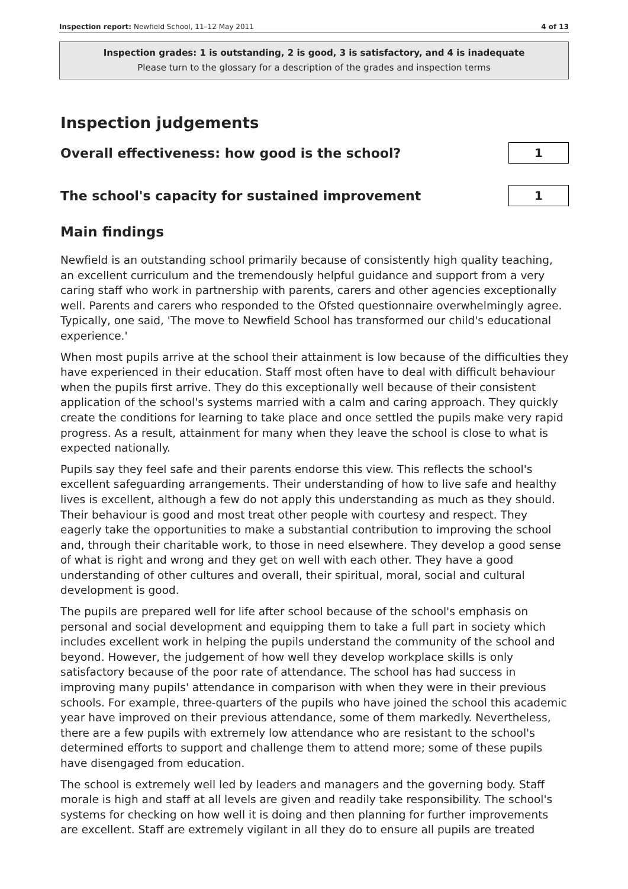Inspection report: Newfield School, 11–12 May 2011 4 of 13
Inspection grades: 1 is outstanding, 2 is good, 3 is satisfactory, and 4 is inadequate
Please turn to the glossary for a description of the grades and inspection terms
Inspection judgements
Overall effectiveness: how good is the school?
1
The school's capacity for sustained improvement
1
Main findings
Newfield is an outstanding school primarily because of consistently high quality teaching, an excellent curriculum and the tremendously helpful guidance and support from a very caring staff who work in partnership with parents, carers and other agencies exceptionally well. Parents and carers who responded to the Ofsted questionnaire overwhelmingly agree. Typically, one said, 'The move to Newfield School has transformed our child's educational experience.'
When most pupils arrive at the school their attainment is low because of the difficulties they have experienced in their education. Staff most often have to deal with difficult behaviour when the pupils first arrive. They do this exceptionally well because of their consistent application of the school's systems married with a calm and caring approach. They quickly create the conditions for learning to take place and once settled the pupils make very rapid progress. As a result, attainment for many when they leave the school is close to what is expected nationally.
Pupils say they feel safe and their parents endorse this view. This reflects the school's excellent safeguarding arrangements. Their understanding of how to live safe and healthy lives is excellent, although a few do not apply this understanding as much as they should. Their behaviour is good and most treat other people with courtesy and respect. They eagerly take the opportunities to make a substantial contribution to improving the school and, through their charitable work, to those in need elsewhere. They develop a good sense of what is right and wrong and they get on well with each other. They have a good understanding of other cultures and overall, their spiritual, moral, social and cultural development is good.
The pupils are prepared well for life after school because of the school's emphasis on personal and social development and equipping them to take a full part in society which includes excellent work in helping the pupils understand the community of the school and beyond. However, the judgement of how well they develop workplace skills is only satisfactory because of the poor rate of attendance. The school has had success in improving many pupils' attendance in comparison with when they were in their previous schools. For example, three-quarters of the pupils who have joined the school this academic year have improved on their previous attendance, some of them markedly. Nevertheless, there are a few pupils with extremely low attendance who are resistant to the school's determined efforts to support and challenge them to attend more; some of these pupils have disengaged from education.
The school is extremely well led by leaders and managers and the governing body. Staff morale is high and staff at all levels are given and readily take responsibility. The school's systems for checking on how well it is doing and then planning for further improvements are excellent. Staff are extremely vigilant in all they do to ensure all pupils are treated